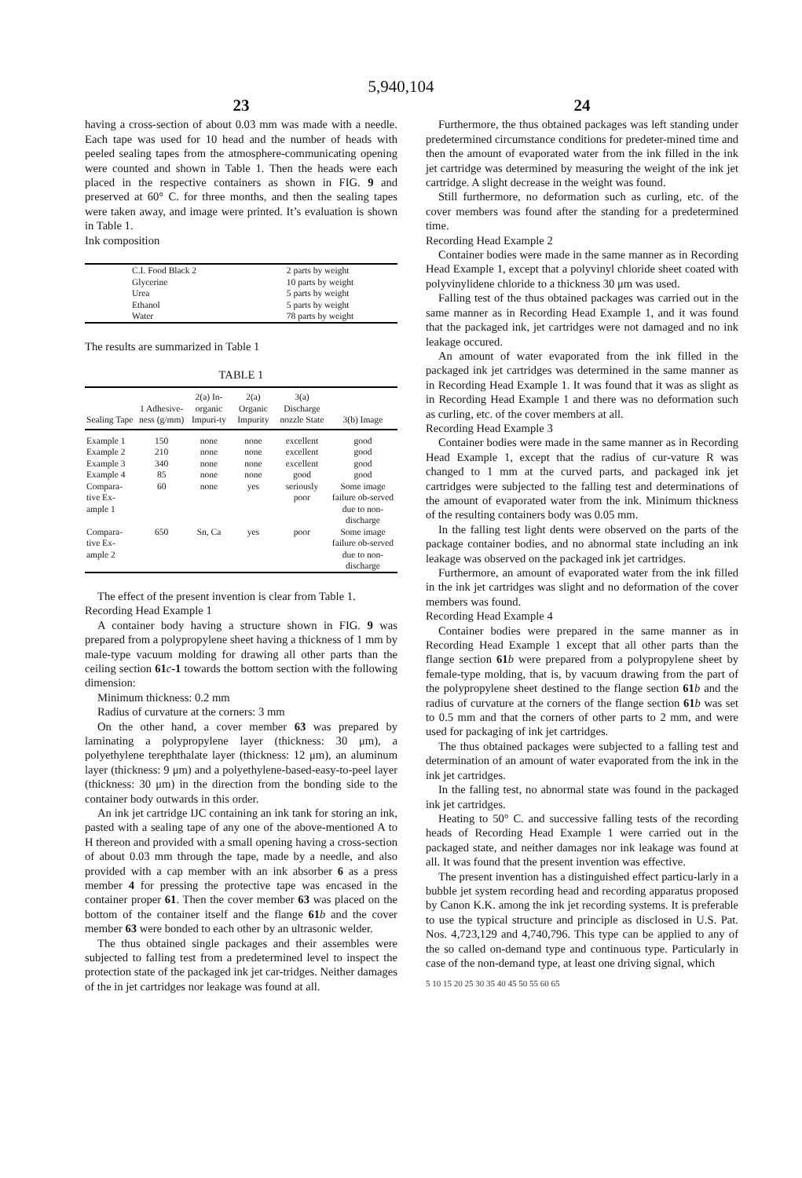5,940,104
23
having a cross-section of about 0.03 mm was made with a needle. Each tape was used for 10 head and the number of heads with peeled sealing tapes from the atmosphere-communicating opening were counted and shown in Table 1. Then the heads were each placed in the respective containers as shown in FIG. 9 and preserved at 60° C. for three months, and then the sealing tapes were taken away, and image were printed. It’s evaluation is shown in Table 1.
Ink composition
| C.I. Food Black 2 | 2 parts by weight |
| Glycerine | 10 parts by weight |
| Urea | 5 parts by weight |
| Ethanol | 5 parts by weight |
| Water | 78 parts by weight |
The results are summarized in Table 1
TABLE 1
| Sealing Tape | 1 Adhesive-ness (g/mm) | 2(a) In-organic Impuri-ty | 2(a) Organic Impurity | 3(a) Discharge nozzle State | 3(b) Image |
| --- | --- | --- | --- | --- | --- |
| Example 1 | 150 | none | none | excellent | good |
| Example 2 | 210 | none | none | excellent | good |
| Example 3 | 340 | none | none | excellent | good |
| Example 4 | 85 | none | none | good | good |
| Compara-tive Ex-ample 1 | 60 | none | yes | seriously poor | Some image failure ob-served due to non-discharge |
| Compara-tive Ex-ample 2 | 650 | Sn, Ca | yes | poor | Some image failure ob-served due to non-discharge |
The effect of the present invention is clear from Table 1.
Recording Head Example 1
A container body having a structure shown in FIG. 9 was prepared from a polypropylene sheet having a thickness of 1 mm by male-type vacuum molding for drawing all other parts than the ceiling section 61 c-1 towards the bottom section with the following dimension:
Minimum thickness: 0.2 mm
Radius of curvature at the corners: 3 mm
On the other hand, a cover member 63 was prepared by laminating a polypropylene layer (thickness: 30 μm), a polyethylene terephthalate layer (thickness: 12 μm), an aluminum layer (thickness: 9 μm) and a polyethylene-based-easy-to-peel layer (thickness: 30 μm) in the direction from the bonding side to the container body outwards in this order.
An ink jet cartridge IJC containing an ink tank for storing an ink, pasted with a sealing tape of any one of the above-mentioned A to H thereon and provided with a small opening having a cross-section of about 0.03 mm through the tape, made by a needle, and also provided with a cap member with an ink absorber 6 as a press member 4 for pressing the protective tape was encased in the container proper 61. Then the cover member 63 was placed on the bottom of the container itself and the flange 61 b and the cover member 63 were bonded to each other by an ultrasonic welder.
The thus obtained single packages and their assembles were subjected to falling test from a predetermined level to inspect the protection state of the packaged ink jet car-tridges. Neither damages of the in jet cartridges nor leakage was found at all.
24
Furthermore, the thus obtained packages was left standing under predetermined circumstance conditions for predeter-mined time and then the amount of evaporated water from the ink filled in the ink jet cartridge was determined by measuring the weight of the ink jet cartridge. A slight decrease in the weight was found.
Still furthermore, no deformation such as curling, etc. of the cover members was found after the standing for a predetermined time.
Recording Head Example 2
Container bodies were made in the same manner as in Recording Head Example 1, except that a polyvinyl chloride sheet coated with polyvinylidene chloride to a thickness 30 μm was used.
Falling test of the thus obtained packages was carried out in the same manner as in Recording Head Example 1, and it was found that the packaged ink, jet cartridges were not damaged and no ink leakage occured.
An amount of water evaporated from the ink filled in the packaged ink jet cartridges was determined in the same manner as in Recording Head Example 1. It was found that it was as slight as in Recording Head Example 1 and there was no deformation such as curling, etc. of the cover members at all.
Recording Head Example 3
Container bodies were made in the same manner as in Recording Head Example 1, except that the radius of cur-vature R was changed to 1 mm at the curved parts, and packaged ink jet cartridges were subjected to the falling test and determinations of the amount of evaporated water from the ink. Minimum thickness of the resulting containers body was 0.05 mm.
In the falling test light dents were observed on the parts of the package container bodies, and no abnormal state including an ink leakage was observed on the packaged ink jet cartridges.
Furthermore, an amount of evaporated water from the ink filled in the ink jet cartridges was slight and no deformation of the cover members was found.
Recording Head Example 4
Container bodies were prepared in the same manner as in Recording Head Example 1 except that all other parts than the flange section 61 b were prepared from a polypropylene sheet by female-type molding, that is, by vacuum drawing from the part of the polypropylene sheet destined to the flange section 61 b and the radius of curvature at the corners of the flange section 61 b was set to 0.5 mm and that the corners of other parts to 2 mm, and were used for packaging of ink jet cartridges.
The thus obtained packages were subjected to a falling test and determination of an amount of water evaporated from the ink in the ink jet cartridges.
In the falling test, no abnormal state was found in the packaged ink jet cartridges.
Heating to 50° C. and successive falling tests of the recording heads of Recording Head Example 1 were carried out in the packaged state, and neither damages nor ink leakage was found at all. It was found that the present invention was effective.
The present invention has a distinguished effect particu-larly in a bubble jet system recording head and recording apparatus proposed by Canon K.K. among the ink jet recording systems. It is preferable to use the typical structure and principle as disclosed in U.S. Pat. Nos. 4,723,129 and 4,740,796. This type can be applied to any of the so called on-demand type and continuous type. Particularly in case of the non-demand type, at least one driving signal, which
5 10 15 20 25 30 35 40 45 50 55 60 65